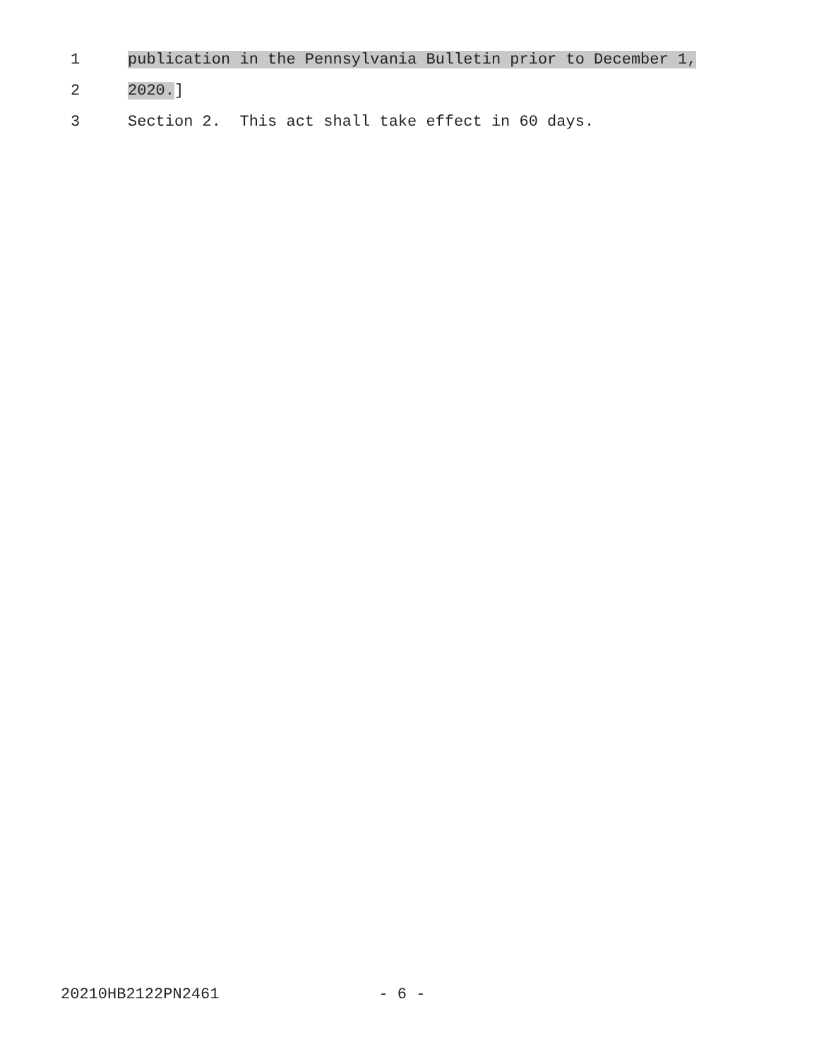1 publication in the Pennsylvania Bulletin prior to December 1,
2 2020.]
3 Section 2. This act shall take effect in 60 days.
20210HB2122PN2461 - 6 -